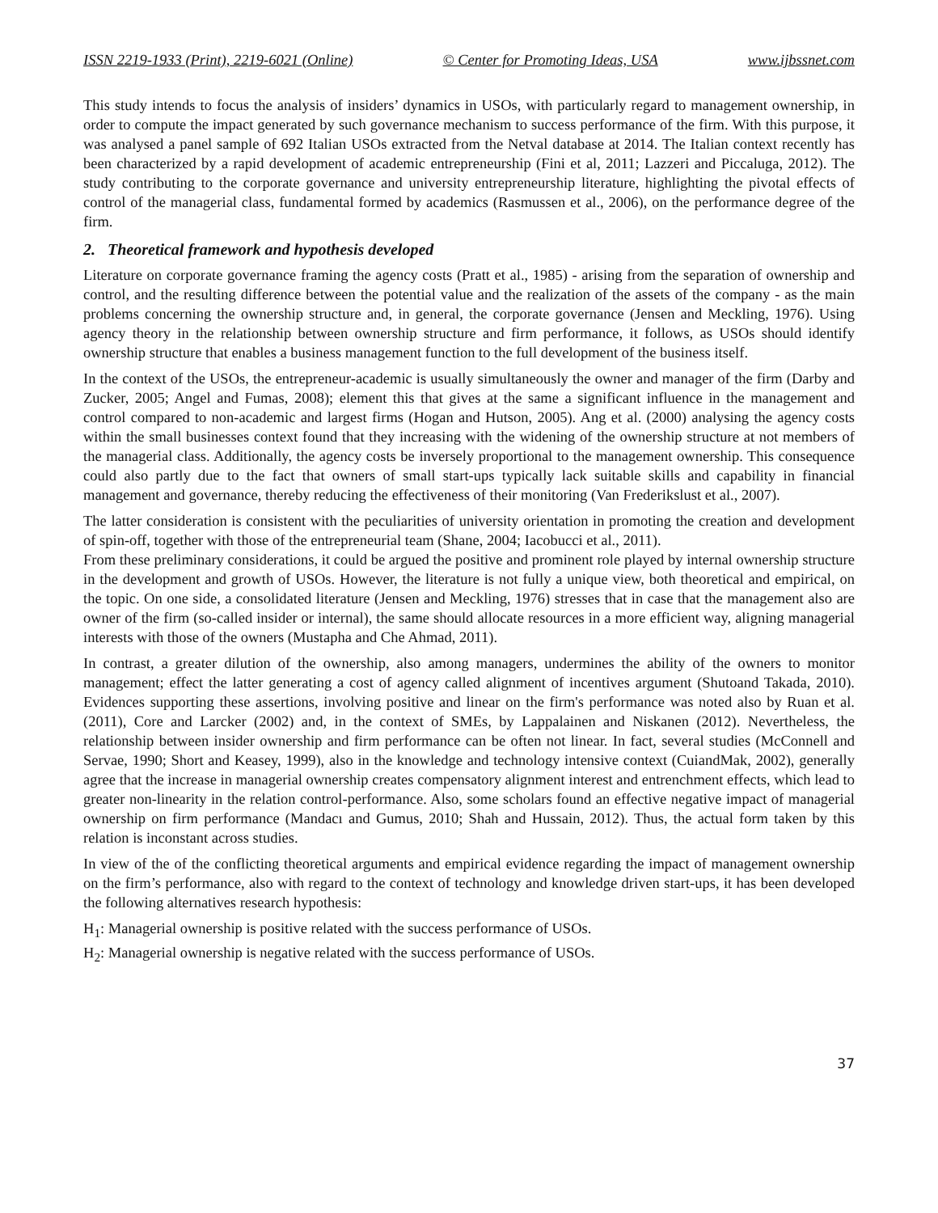ISSN 2219-1933 (Print), 2219-6021 (Online) © Center for Promoting Ideas, USA www.ijbssnet.com
This study intends to focus the analysis of insiders’ dynamics in USOs, with particularly regard to management ownership, in order to compute the impact generated by such governance mechanism to success performance of the firm. With this purpose, it was analysed a panel sample of 692 Italian USOs extracted from the Netval database at 2014. The Italian context recently has been characterized by a rapid development of academic entrepreneurship (Fini et al, 2011; Lazzeri and Piccaluga, 2012). The study contributing to the corporate governance and university entrepreneurship literature, highlighting the pivotal effects of control of the managerial class, fundamental formed by academics (Rasmussen et al., 2006), on the performance degree of the firm.
2. Theoretical framework and hypothesis developed
Literature on corporate governance framing the agency costs (Pratt et al., 1985) - arising from the separation of ownership and control, and the resulting difference between the potential value and the realization of the assets of the company - as the main problems concerning the ownership structure and, in general, the corporate governance (Jensen and Meckling, 1976). Using agency theory in the relationship between ownership structure and firm performance, it follows, as USOs should identify ownership structure that enables a business management function to the full development of the business itself.
In the context of the USOs, the entrepreneur-academic is usually simultaneously the owner and manager of the firm (Darby and Zucker, 2005; Angel and Fumas, 2008); element this that gives at the same a significant influence in the management and control compared to non-academic and largest firms (Hogan and Hutson, 2005). Ang et al. (2000) analysing the agency costs within the small businesses context found that they increasing with the widening of the ownership structure at not members of the managerial class. Additionally, the agency costs be inversely proportional to the management ownership. This consequence could also partly due to the fact that owners of small start-ups typically lack suitable skills and capability in financial management and governance, thereby reducing the effectiveness of their monitoring (Van Frederikslust et al., 2007).
The latter consideration is consistent with the peculiarities of university orientation in promoting the creation and development of spin-off, together with those of the entrepreneurial team (Shane, 2004; Iacobucci et al., 2011).
From these preliminary considerations, it could be argued the positive and prominent role played by internal ownership structure in the development and growth of USOs. However, the literature is not fully a unique view, both theoretical and empirical, on the topic. On one side, a consolidated literature (Jensen and Meckling, 1976) stresses that in case that the management also are owner of the firm (so-called insider or internal), the same should allocate resources in a more efficient way, aligning managerial interests with those of the owners (Mustapha and Che Ahmad, 2011).
In contrast, a greater dilution of the ownership, also among managers, undermines the ability of the owners to monitor management; effect the latter generating a cost of agency called alignment of incentives argument (Shutoand Takada, 2010). Evidences supporting these assertions, involving positive and linear on the firm's performance was noted also by Ruan et al. (2011), Core and Larcker (2002) and, in the context of SMEs, by Lappalainen and Niskanen (2012). Nevertheless, the relationship between insider ownership and firm performance can be often not linear. In fact, several studies (McConnell and Servae, 1990; Short and Keasey, 1999), also in the knowledge and technology intensive context (CuiandMak, 2002), generally agree that the increase in managerial ownership creates compensatory alignment interest and entrenchment effects, which lead to greater non-linearity in the relation control-performance. Also, some scholars found an effective negative impact of managerial ownership on firm performance (Mandacı and Gumus, 2010; Shah and Hussain, 2012). Thus, the actual form taken by this relation is inconstant across studies.
In view of the of the conflicting theoretical arguments and empirical evidence regarding the impact of management ownership on the firm’s performance, also with regard to the context of technology and knowledge driven start-ups, it has been developed the following alternatives research hypothesis:
H<sub>1</sub>: Managerial ownership is positive related with the success performance of USOs.
H<sub>2</sub>: Managerial ownership is negative related with the success performance of USOs.
37